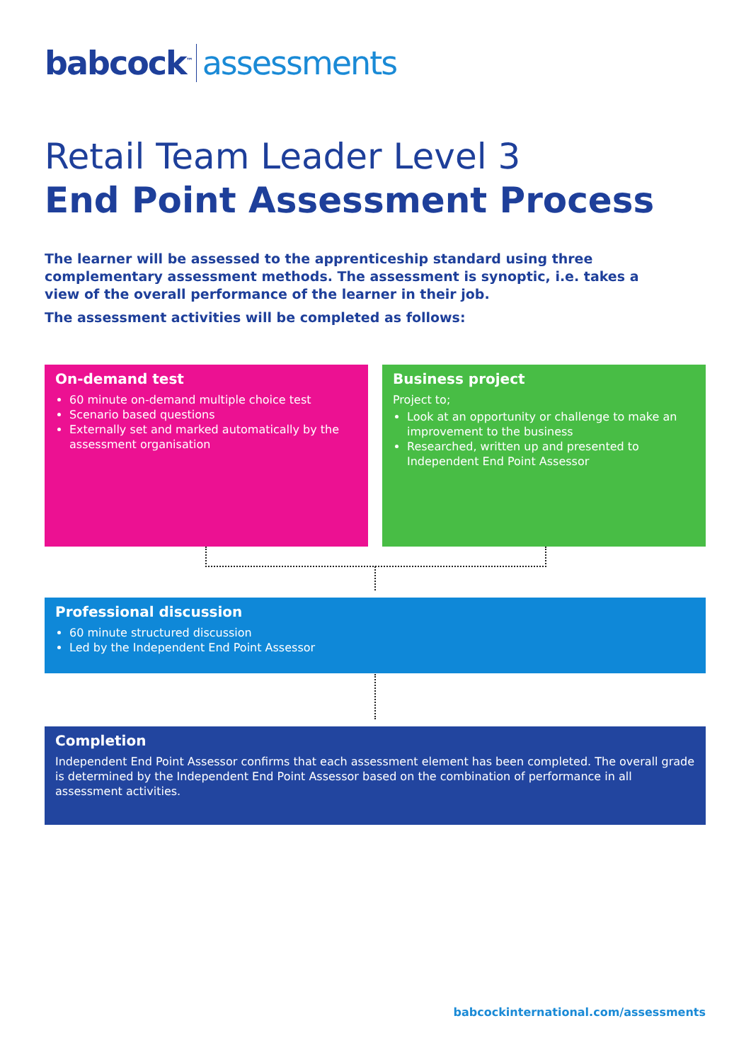babcock<sup>™</sup> assessments
Retail Team Leader Level 3
End Point Assessment Process
The learner will be assessed to the apprenticeship standard using three complementary assessment methods. The assessment is synoptic, i.e. takes a view of the overall performance of the learner in their job.
The assessment activities will be completed as follows:
On-demand test
60 minute on-demand multiple choice test
Scenario based questions
Externally set and marked automatically by the assessment organisation
Business project
Project to;
Look at an opportunity or challenge to make an improvement to the business
Researched, written up and presented to Independent End Point Assessor
Professional discussion
60 minute structured discussion
Led by the Independent End Point Assessor
Completion
Independent End Point Assessor confirms that each assessment element has been completed. The overall grade is determined by the Independent End Point Assessor based on the combination of performance in all assessment activities.
babcockinternational.com/assessments